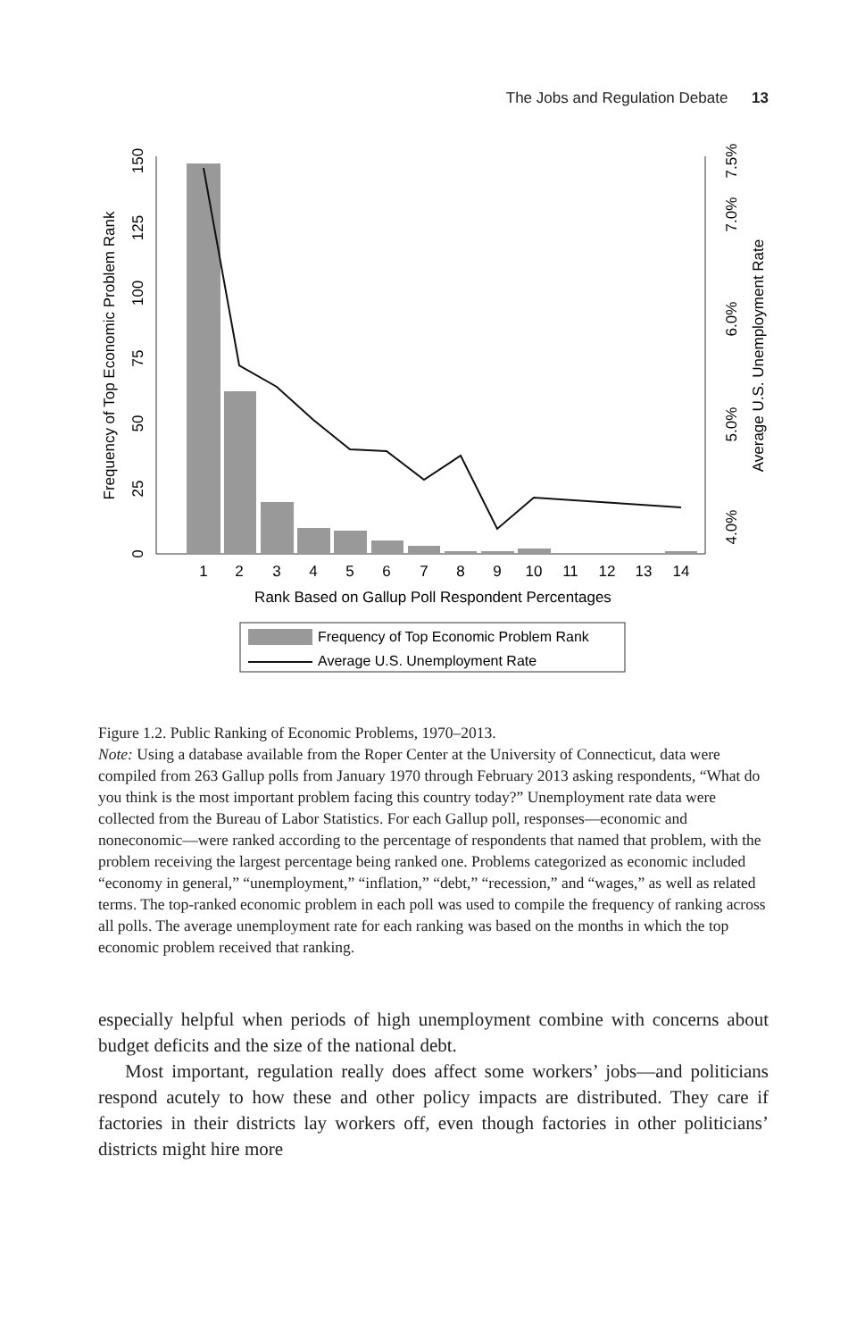The Jobs and Regulation Debate 13
1
2
3
4
5
6
7
8
9
10
11
12
13
14
Rank Based on Gallup Poll Respondent Percentages
0
25
50
75
100
125
150
Frequency of Top Economic Problem Rank
4.0%
5.0%
6.0%
7.0%
7.5%
Average U.S. Unemployment Rate
Frequency of Top Economic Problem Rank
Average U.S. Unemployment Rate
Figure 1.2. Public Ranking of Economic Problems, 1970–2013.
Note: Using a database available from the Roper Center at the University of Connecticut, data were compiled from 263 Gallup polls from January 1970 through February 2013 asking respondents, “What do you think is the most important problem facing this country today?” Unemployment rate data were collected from the Bureau of Labor Statistics. For each Gallup poll, responses—economic and noneconomic—were ranked according to the percentage of respondents that named that problem, with the problem receiving the largest percentage being ranked one. Problems categorized as economic included “economy in general,” “unemployment,” “inflation,” “debt,” “recession,” and “wages,” as well as related terms. The top-ranked economic problem in each poll was used to compile the frequency of ranking across all polls. The average unemployment rate for each ranking was based on the months in which the top economic problem received that ranking.
especially helpful when periods of high unemployment combine with concerns about budget deficits and the size of the national debt.
Most important, regulation really does affect some workers’ jobs—and politicians respond acutely to how these and other policy impacts are distributed. They care if factories in their districts lay workers off, even though factories in other politicians’ districts might hire more